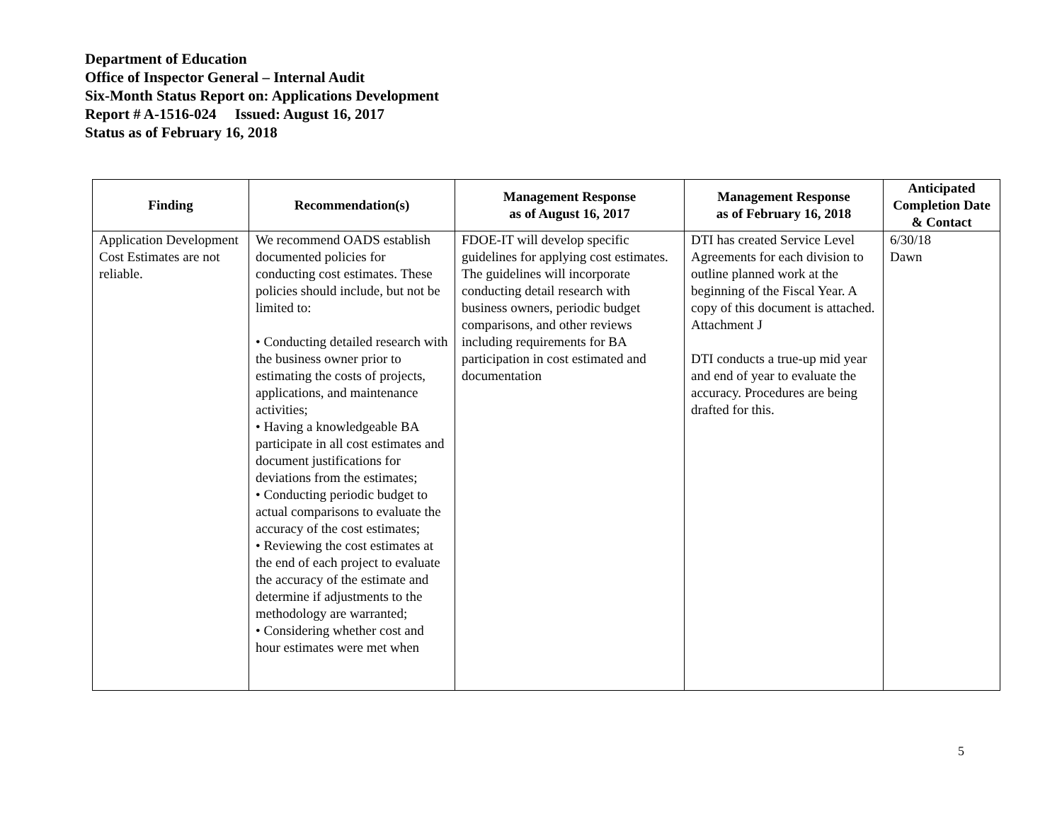Department of Education
Office of Inspector General – Internal Audit
Six-Month Status Report on: Applications Development
Report # A-1516-024 Issued: August 16, 2017
Status as of February 16, 2018
| Finding | Recommendation(s) | Management Response as of August 16, 2017 | Management Response as of February 16, 2018 | Anticipated Completion Date & Contact |
| --- | --- | --- | --- | --- |
| Application Development Cost Estimates are not reliable. | We recommend OADS establish documented policies for conducting cost estimates. These policies should include, but not be limited to: • Conducting detailed research with the business owner prior to estimating the costs of projects, applications, and maintenance activities; • Having a knowledgeable BA participate in all cost estimates and document justifications for deviations from the estimates; • Conducting periodic budget to actual comparisons to evaluate the accuracy of the cost estimates; • Reviewing the cost estimates at the end of each project to evaluate the accuracy of the estimate and determine if adjustments to the methodology are warranted; • Considering whether cost and hour estimates were met when | FDOE-IT will develop specific guidelines for applying cost estimates. The guidelines will incorporate conducting detail research with business owners, periodic budget comparisons, and other reviews including requirements for BA participation in cost estimated and documentation | DTI has created Service Level Agreements for each division to outline planned work at the beginning of the Fiscal Year. A copy of this document is attached. Attachment J DTI conducts a true-up mid year and end of year to evaluate the accuracy. Procedures are being drafted for this. | 6/30/18 Dawn |
5